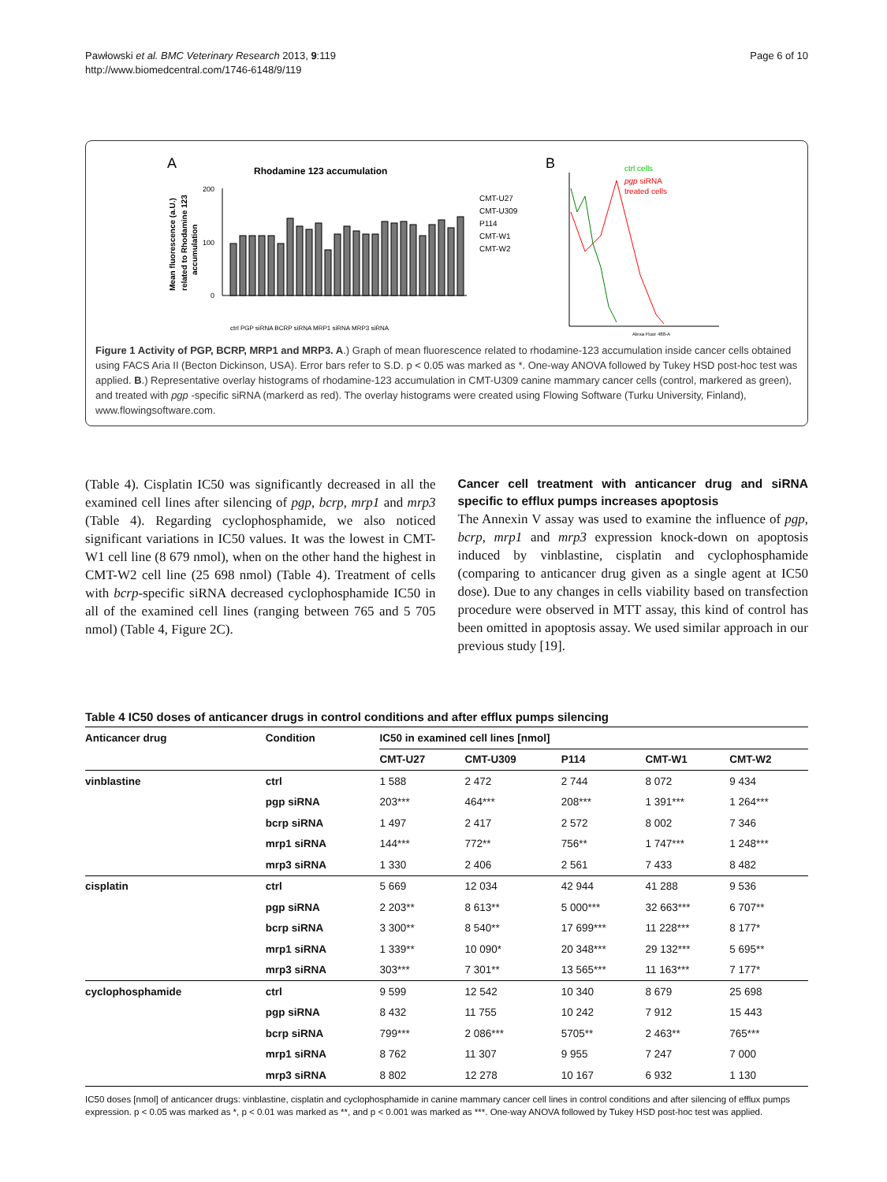Pawłowski et al. BMC Veterinary Research 2013, 9:119
http://www.biomedcentral.com/1746-6148/9/119
Page 6 of 10
A
Rhodamine 123 accumulation
Mean fluorescence (a.U.)
related to Rhodamine 123
accumulation
200
100
0
CMT-U27
CMT-U309
P114
CMT-W1
CMT-W2
ctrl PGP siRNA BCRP siRNA MRP1 siRNA MRP3 siRNA
B
ctrl cells
pgp siRNA
treated cells
Alexa Fluor 488-A
Figure 1 Activity of PGP, BCRP, MRP1 and MRP3. A.) Graph of mean fluorescence related to rhodamine-123 accumulation inside cancer cells obtained using FACS Aria II (Becton Dickinson, USA). Error bars refer to S.D. p < 0.05 was marked as *. One-way ANOVA followed by Tukey HSD post-hoc test was applied. B.) Representative overlay histograms of rhodamine-123 accumulation in CMT-U309 canine mammary cancer cells (control, markered as green), and treated with pgp -specific siRNA (markerd as red). The overlay histograms were created using Flowing Software (Turku University, Finland), www.flowingsoftware.com.
(Table 4). Cisplatin IC50 was significantly decreased in all the examined cell lines after silencing of pgp, bcrp, mrp1 and mrp3 (Table 4). Regarding cyclophosphamide, we also noticed significant variations in IC50 values. It was the lowest in CMT-W1 cell line (8 679 nmol), when on the other hand the highest in CMT-W2 cell line (25 698 nmol) (Table 4). Treatment of cells with bcrp-specific siRNA decreased cyclophosphamide IC50 in all of the examined cell lines (ranging between 765 and 5 705 nmol) (Table 4, Figure 2C).
Cancer cell treatment with anticancer drug and siRNA specific to efflux pumps increases apoptosis
The Annexin V assay was used to examine the influence of pgp, bcrp, mrp1 and mrp3 expression knock-down on apoptosis induced by vinblastine, cisplatin and cyclophosphamide (comparing to anticancer drug given as a single agent at IC50 dose). Due to any changes in cells viability based on transfection procedure were observed in MTT assay, this kind of control has been omitted in apoptosis assay. We used similar approach in our previous study [19].
Table 4 IC50 doses of anticancer drugs in control conditions and after efflux pumps silencing
| Anticancer drug | Condition | IC50 in examined cell lines [nmol] | | | | |
| --- | --- | --- | --- | --- | --- | --- |
| | | CMT-U27 | CMT-U309 | P114 | CMT-W1 | CMT-W2 |
| vinblastine | ctrl | 1 588 | 2 472 | 2 744 | 8 072 | 9 434 |
| | pgp siRNA | 203*** | 464*** | 208*** | 1 391*** | 1 264*** |
| | bcrp siRNA | 1 497 | 2 417 | 2 572 | 8 002 | 7 346 |
| | mrp1 siRNA | 144*** | 772** | 756** | 1 747*** | 1 248*** |
| | mrp3 siRNA | 1 330 | 2 406 | 2 561 | 7 433 | 8 482 |
| cisplatin | ctrl | 5 669 | 12 034 | 42 944 | 41 288 | 9 536 |
| | pgp siRNA | 2 203** | 8 613** | 5 000*** | 32 663*** | 6 707** |
| | bcrp siRNA | 3 300** | 8 540** | 17 699*** | 11 228*** | 8 177* |
| | mrp1 siRNA | 1 339** | 10 090* | 20 348*** | 29 132*** | 5 695** |
| | mrp3 siRNA | 303*** | 7 301** | 13 565*** | 11 163*** | 7 177* |
| cyclophosphamide | ctrl | 9 599 | 12 542 | 10 340 | 8 679 | 25 698 |
| | pgp siRNA | 8 432 | 11 755 | 10 242 | 7 912 | 15 443 |
| | bcrp siRNA | 799*** | 2 086*** | 5705** | 2 463** | 765*** |
| | mrp1 siRNA | 8 762 | 11 307 | 9 955 | 7 247 | 7 000 |
| | mrp3 siRNA | 8 802 | 12 278 | 10 167 | 6 932 | 1 130 |
IC50 doses [nmol] of anticancer drugs: vinblastine, cisplatin and cyclophosphamide in canine mammary cancer cell lines in control conditions and after silencing of efflux pumps expression. p < 0.05 was marked as *, p < 0.01 was marked as **, and p < 0.001 was marked as ***. One-way ANOVA followed by Tukey HSD post-hoc test was applied.